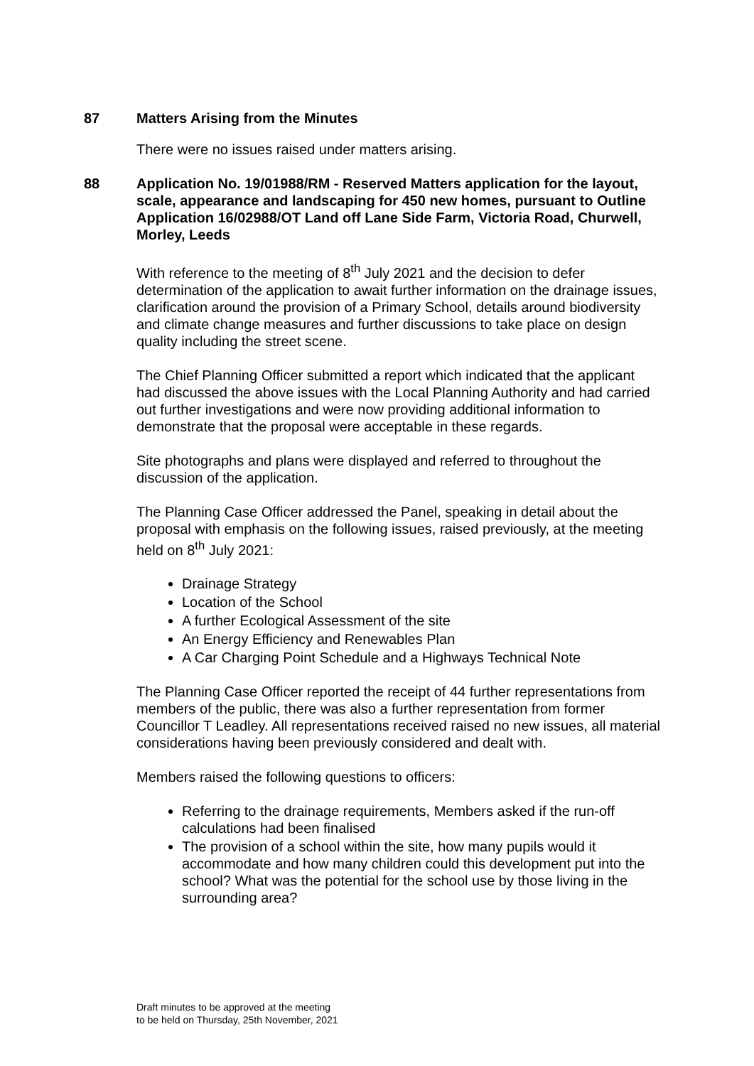87 Matters Arising from the Minutes
There were no issues raised under matters arising.
88 Application No. 19/01988/RM - Reserved Matters application for the layout, scale, appearance and landscaping for 450 new homes, pursuant to Outline Application 16/02988/OT Land off Lane Side Farm, Victoria Road, Churwell, Morley, Leeds
With reference to the meeting of 8<sup>th</sup> July 2021 and the decision to defer determination of the application to await further information on the drainage issues, clarification around the provision of a Primary School, details around biodiversity and climate change measures and further discussions to take place on design quality including the street scene.
The Chief Planning Officer submitted a report which indicated that the applicant had discussed the above issues with the Local Planning Authority and had carried out further investigations and were now providing additional information to demonstrate that the proposal were acceptable in these regards.
Site photographs and plans were displayed and referred to throughout the discussion of the application.
The Planning Case Officer addressed the Panel, speaking in detail about the proposal with emphasis on the following issues, raised previously, at the meeting held on 8<sup>th</sup> July 2021:
Drainage Strategy
Location of the School
A further Ecological Assessment of the site
An Energy Efficiency and Renewables Plan
A Car Charging Point Schedule and a Highways Technical Note
The Planning Case Officer reported the receipt of 44 further representations from members of the public, there was also a further representation from former Councillor T Leadley. All representations received raised no new issues, all material considerations having been previously considered and dealt with.
Members raised the following questions to officers:
Referring to the drainage requirements, Members asked if the run-off calculations had been finalised
The provision of a school within the site, how many pupils would it accommodate and how many children could this development put into the school? What was the potential for the school use by those living in the surrounding area?
Draft minutes to be approved at the meeting
to be held on Thursday, 25th November, 2021